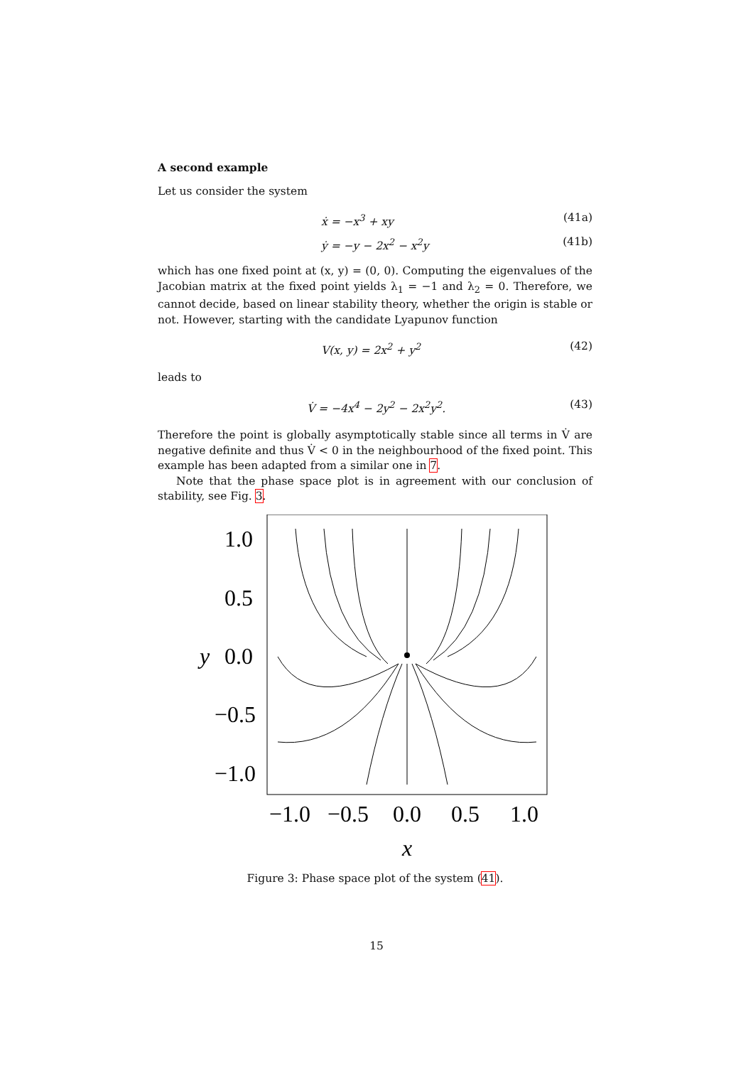A second example
Let us consider the system
ẋ = −x<sup>3</sup> + xy (41a)
ẏ = −y − 2x<sup>2</sup> − x<sup>2</sup>y (41b)
which has one fixed point at (x, y) = (0, 0). Computing the eigenvalues of the Jacobian matrix at the fixed point yields λ<sub>1</sub> = −1 and λ<sub>2</sub> = 0. Therefore, we cannot decide, based on linear stability theory, whether the origin is stable or not. However, starting with the candidate Lyapunov function
V(x, y) = 2x<sup>2</sup> + y<sup>2</sup> (42)
leads to
V̇ = −4x<sup>4</sup> − 2y<sup>2</sup> − 2x<sup>2</sup>y<sup>2</sup>. (43)
Therefore the point is globally asymptotically stable since all terms in V̇ are negative definite and thus V̇ < 0 in the neighbourhood of the fixed point. This example has been adapted from a similar one in 7.
Note that the phase space plot is in agreement with our conclusion of stability, see Fig. 3.
1.0
0.5
0.0
−0.5
−1.0
y
−1.0
−0.5
0.0
0.5
1.0
x
Figure 3: Phase space plot of the system (41).
15